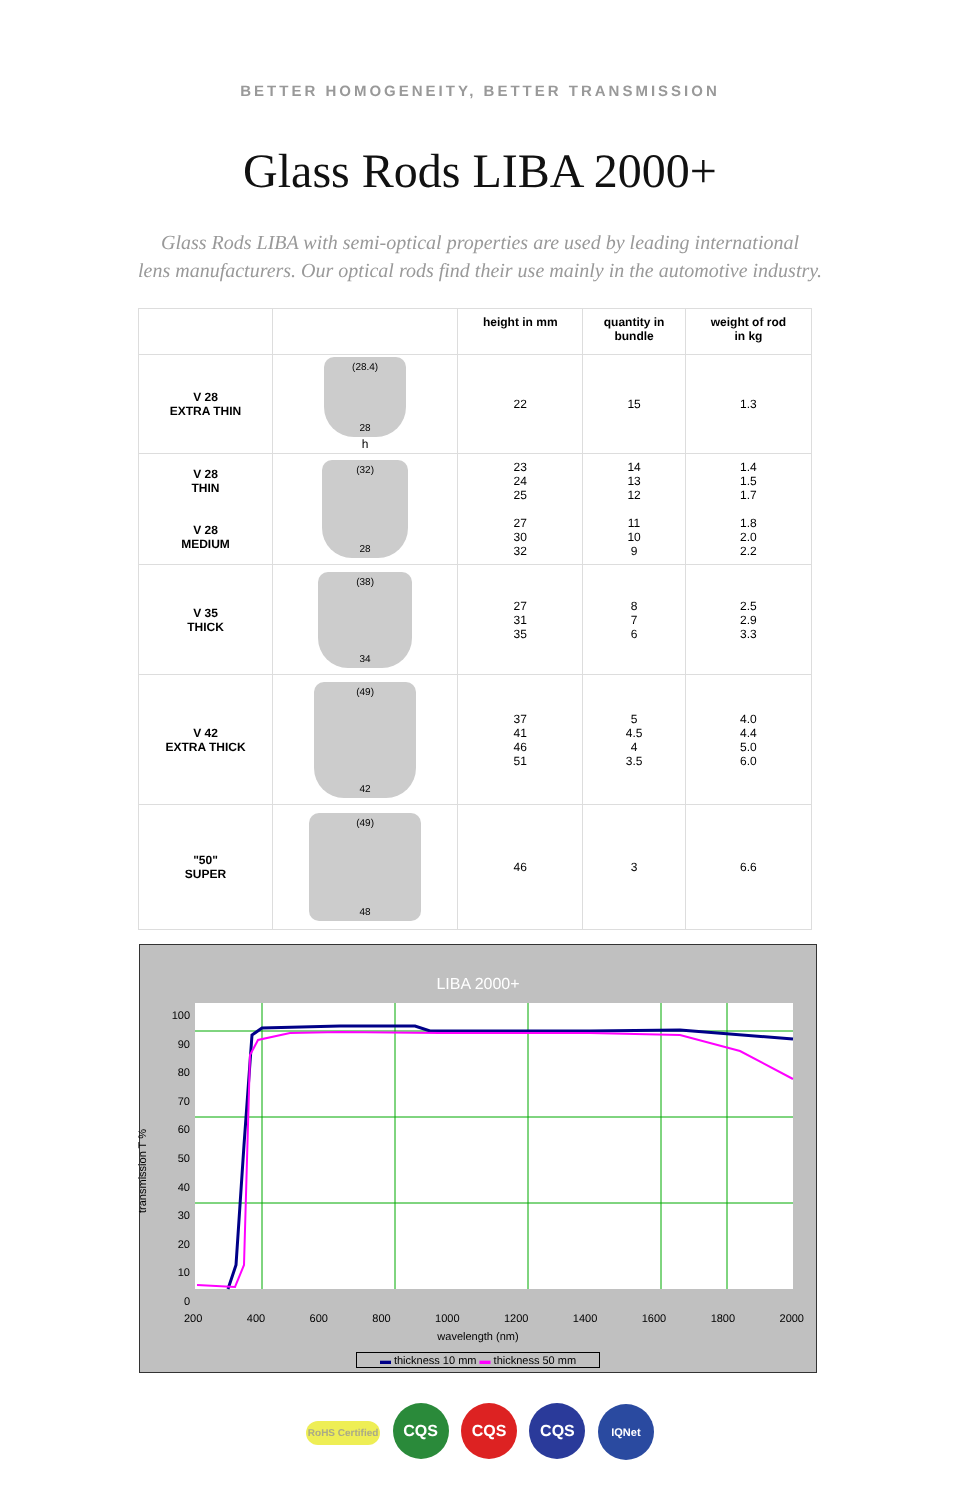BETTER HOMOGENEITY, BETTER TRANSMISSION
Glass Rods LIBA 2000+
Glass Rods LIBA with semi-optical properties are used by leading international
lens manufacturers. Our optical rods find their use mainly in the automotive industry.
| | | height in mm | quantity in bundle | weight of rod in kg |
| --- | --- | --- | --- | --- |
| V 28 EXTRA THIN | (28.4) 28 h | 22 | 15 | 1.3 |
| V 28 THIN V 28 MEDIUM | (32) 28 | 23 24 25 27 30 32 | 14 13 12 11 10 9 | 1.4 1.5 1.7 1.8 2.0 2.2 |
| V 35 THICK | (38) 34 | 27 31 35 | 8 7 6 | 2.5 2.9 3.3 |
| V 42 EXTRA THICK | (49) 42 | 37 41 46 51 | 5 4.5 4 3.5 | 4.0 4.4 5.0 6.0 |
| "50" SUPER | (49) 48 | 46 | 3 | 6.6 |
LIBA 2000+
100
90
80
70
60
50
40
30
20
10
0
200 400 600 800 1000 1200 1400 1600 1800 2000
wavelength (nm)
transmission T %
▬ thickness 10 mm ▬ thickness 50 mm
RoHS Certified CQS CQS CQS IQNet